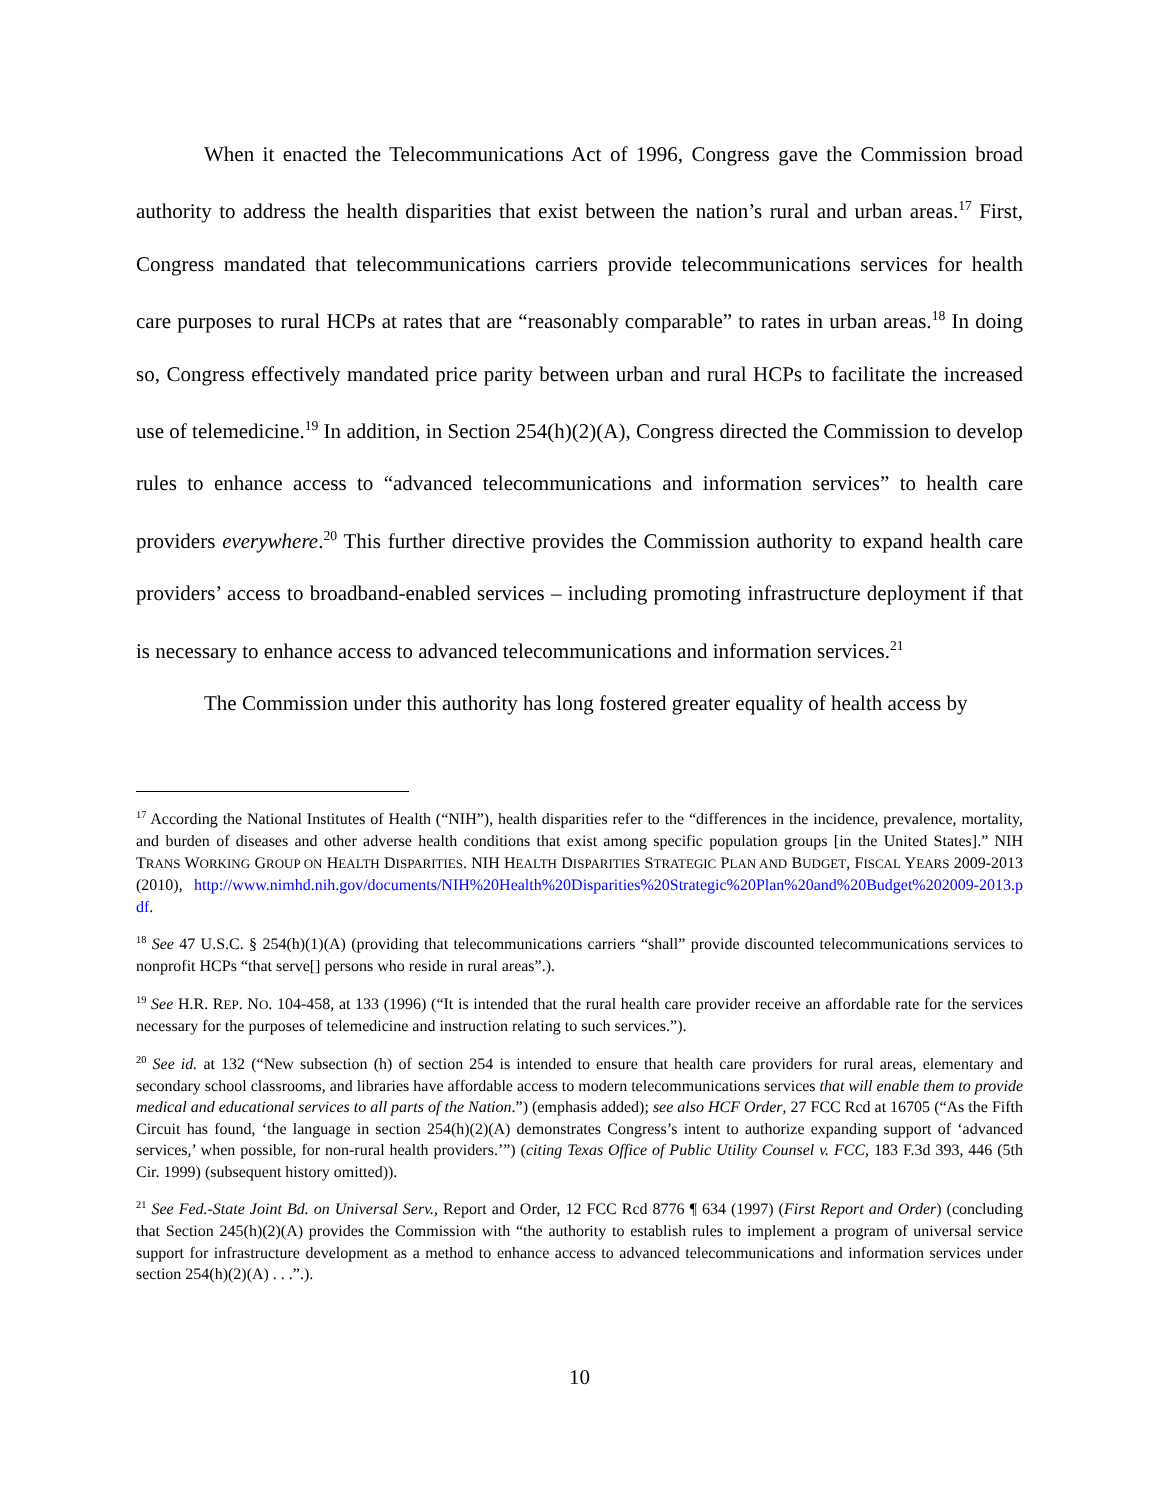When it enacted the Telecommunications Act of 1996, Congress gave the Commission broad authority to address the health disparities that exist between the nation’s rural and urban areas.<sup>17</sup> First, Congress mandated that telecommunications carriers provide telecommunications services for health care purposes to rural HCPs at rates that are “reasonably comparable” to rates in urban areas.<sup>18</sup> In doing so, Congress effectively mandated price parity between urban and rural HCPs to facilitate the increased use of telemedicine.<sup>19</sup> In addition, in Section 254(h)(2)(A), Congress directed the Commission to develop rules to enhance access to “advanced telecommunications and information services” to health care providers everywhere.<sup>20</sup> This further directive provides the Commission authority to expand health care providers’ access to broadband-enabled services – including promoting infrastructure deployment if that is necessary to enhance access to advanced telecommunications and information services.<sup>21</sup>
The Commission under this authority has long fostered greater equality of health access by
<sup>17</sup> According the National Institutes of Health (“NIH”), health disparities refer to the “differences in the incidence, prevalence, mortality, and burden of diseases and other adverse health conditions that exist among specific population groups [in the United States].” NIH TRANS WORKING GROUP ON HEALTH DISPARITIES. NIH HEALTH DISPARITIES STRATEGIC PLAN AND BUDGET, FISCAL YEARS 2009-2013 (2010), http://www.nimhd.nih.gov/documents/NIH%20Health%20Disparities%20Strategic%20Plan%20and%20Budget%202009-2013.pdf.
<sup>18</sup> See 47 U.S.C. § 254(h)(1)(A) (providing that telecommunications carriers “shall” provide discounted telecommunications services to nonprofit HCPs “that serve[] persons who reside in rural areas”.).
<sup>19</sup> See H.R. REP. NO. 104-458, at 133 (1996) (“It is intended that the rural health care provider receive an affordable rate for the services necessary for the purposes of telemedicine and instruction relating to such services.”).
<sup>20</sup> See id. at 132 (“New subsection (h) of section 254 is intended to ensure that health care providers for rural areas, elementary and secondary school classrooms, and libraries have affordable access to modern telecommunications services that will enable them to provide medical and educational services to all parts of the Nation.”) (emphasis added); see also HCF Order, 27 FCC Rcd at 16705 (“As the Fifth Circuit has found, ‘the language in section 254(h)(2)(A) demonstrates Congress’s intent to authorize expanding support of ‘advanced services,’ when possible, for non-rural health providers.’”) (citing Texas Office of Public Utility Counsel v. FCC, 183 F.3d 393, 446 (5th Cir. 1999) (subsequent history omitted)).
<sup>21</sup> See Fed.-State Joint Bd. on Universal Serv., Report and Order, 12 FCC Rcd 8776 ¶ 634 (1997) (First Report and Order) (concluding that Section 245(h)(2)(A) provides the Commission with “the authority to establish rules to implement a program of universal service support for infrastructure development as a method to enhance access to advanced telecommunications and information services under section 254(h)(2)(A) . . .”.).
10